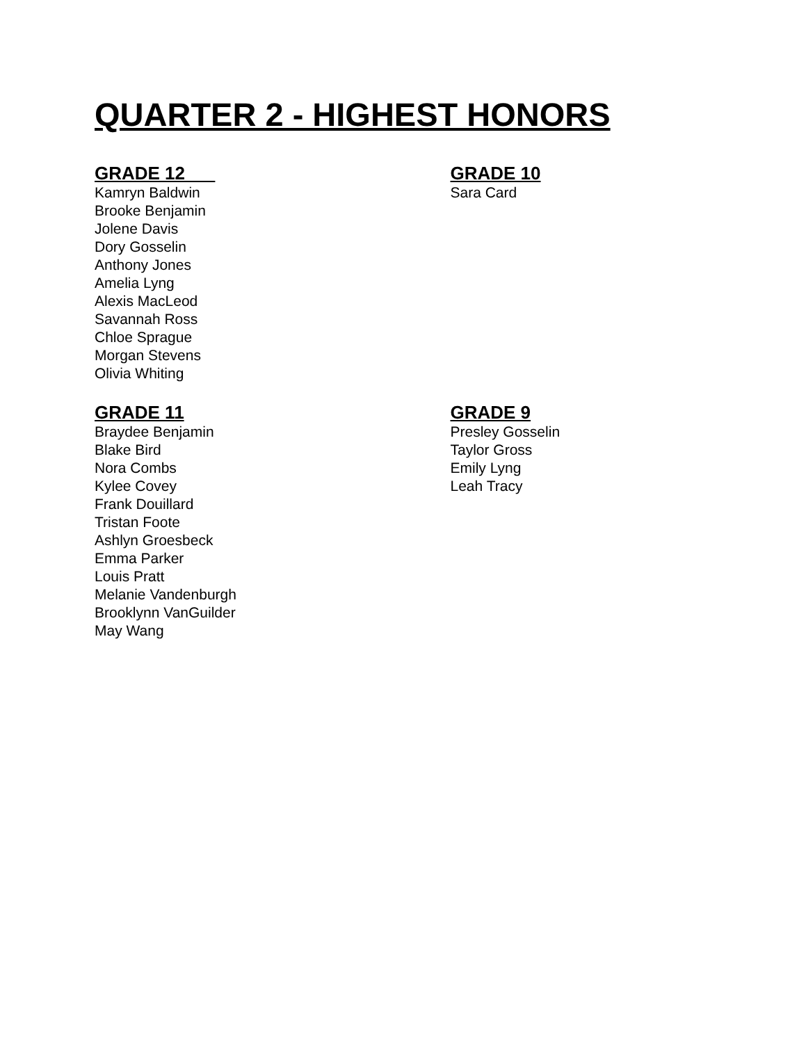QUARTER 2 - HIGHEST HONORS
GRADE 12
Kamryn Baldwin
Brooke Benjamin
Jolene Davis
Dory Gosselin
Anthony Jones
Amelia Lyng
Alexis MacLeod
Savannah Ross
Chloe Sprague
Morgan Stevens
Olivia Whiting
GRADE 10
Sara Card
GRADE 11
Braydee Benjamin
Blake Bird
Nora Combs
Kylee Covey
Frank Douillard
Tristan Foote
Ashlyn Groesbeck
Emma Parker
Louis Pratt
Melanie Vandenburgh
Brooklynn VanGuilder
May Wang
GRADE 9
Presley Gosselin
Taylor Gross
Emily Lyng
Leah Tracy